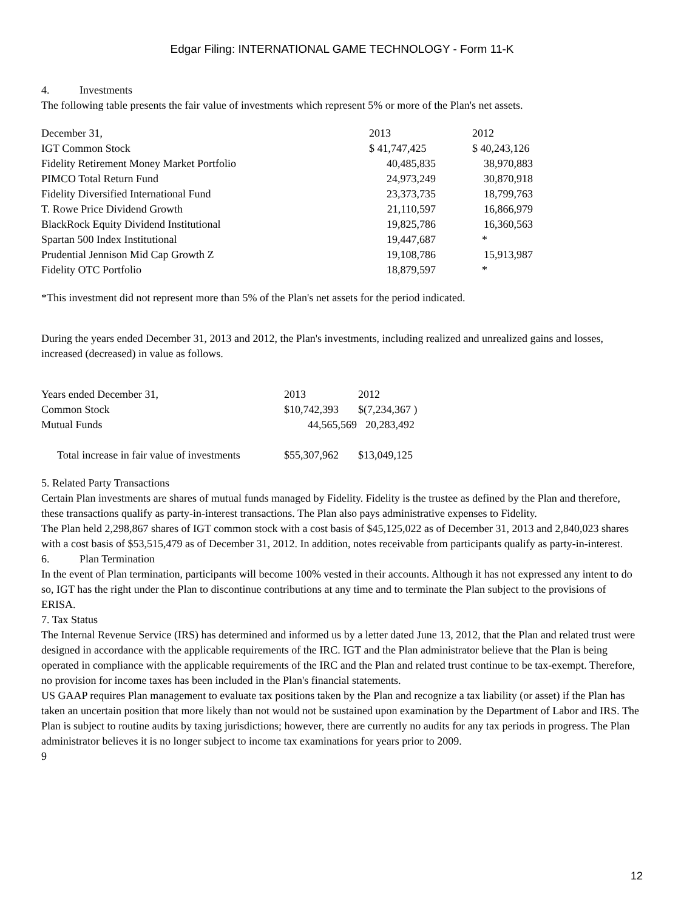Edgar Filing: INTERNATIONAL GAME TECHNOLOGY - Form 11-K
4. Investments
The following table presents the fair value of investments which represent 5% or more of the Plan's net assets.
| December 31, | 2013 | | 2012 |
| IGT Common Stock | $ 41,747,425 | | $ 40,243,126 |
| Fidelity Retirement Money Market Portfolio | 40,485,835 | | 38,970,883 |
| PIMCO Total Return Fund | 24,973,249 | | 30,870,918 |
| Fidelity Diversified International Fund | 23,373,735 | | 18,799,763 |
| T. Rowe Price Dividend Growth | 21,110,597 | | 16,866,979 |
| BlackRock Equity Dividend Institutional | 19,825,786 | | 16,360,563 |
| Spartan 500 Index Institutional | 19,447,687 | | * |
| Prudential Jennison Mid Cap Growth Z | 19,108,786 | | 15,913,987 |
| Fidelity OTC Portfolio | 18,879,597 | | * |
*This investment did not represent more than 5% of the Plan's net assets for the period indicated.
During the years ended December 31, 2013 and 2012, the Plan's investments, including realized and unrealized gains and losses, increased (decreased) in value as follows.
| Years ended December 31, | 2013 | 2012 |
| Common Stock | $10,742,393 | $(7,234,367 ) |
| Mutual Funds | 44,565,569 | 20,283,492 |
| Total increase in fair value of investments | $55,307,962 | $13,049,125 |
5. Related Party Transactions
Certain Plan investments are shares of mutual funds managed by Fidelity. Fidelity is the trustee as defined by the Plan and therefore, these transactions qualify as party-in-interest transactions. The Plan also pays administrative expenses to Fidelity.
The Plan held 2,298,867 shares of IGT common stock with a cost basis of $45,125,022 as of December 31, 2013 and 2,840,023 shares with a cost basis of $53,515,479 as of December 31, 2012. In addition, notes receivable from participants qualify as party-in-interest.
6. Plan Termination
In the event of Plan termination, participants will become 100% vested in their accounts. Although it has not expressed any intent to do so, IGT has the right under the Plan to discontinue contributions at any time and to terminate the Plan subject to the provisions of ERISA.
7. Tax Status
The Internal Revenue Service (IRS) has determined and informed us by a letter dated June 13, 2012, that the Plan and related trust were designed in accordance with the applicable requirements of the IRC. IGT and the Plan administrator believe that the Plan is being operated in compliance with the applicable requirements of the IRC and the Plan and related trust continue to be tax-exempt. Therefore, no provision for income taxes has been included in the Plan's financial statements.
US GAAP requires Plan management to evaluate tax positions taken by the Plan and recognize a tax liability (or asset) if the Plan has taken an uncertain position that more likely than not would not be sustained upon examination by the Department of Labor and IRS. The Plan is subject to routine audits by taxing jurisdictions; however, there are currently no audits for any tax periods in progress. The Plan administrator believes it is no longer subject to income tax examinations for years prior to 2009.
9
12